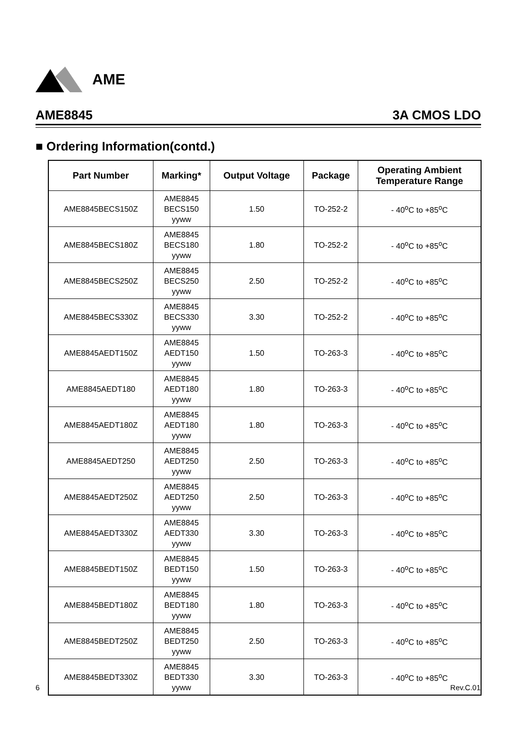AME
AME8845 3A CMOS LDO
■ Ordering Information(contd.)
| Part Number | Marking* | Output Voltage | Package | Operating Ambient Temperature Range |
| --- | --- | --- | --- | --- |
| AME8845BECS150Z | AME8845 BECS150 yyww | 1.50 | TO-252-2 | - 40<sup>o</sup>C to +85<sup>o</sup>C |
| AME8845BECS180Z | AME8845 BECS180 yyww | 1.80 | TO-252-2 | - 40<sup>o</sup>C to +85<sup>o</sup>C |
| AME8845BECS250Z | AME8845 BECS250 yyww | 2.50 | TO-252-2 | - 40<sup>o</sup>C to +85<sup>o</sup>C |
| AME8845BECS330Z | AME8845 BECS330 yyww | 3.30 | TO-252-2 | - 40<sup>o</sup>C to +85<sup>o</sup>C |
| AME8845AEDT150Z | AME8845 AEDT150 yyww | 1.50 | TO-263-3 | - 40<sup>o</sup>C to +85<sup>o</sup>C |
| AME8845AEDT180 | AME8845 AEDT180 yyww | 1.80 | TO-263-3 | - 40<sup>o</sup>C to +85<sup>o</sup>C |
| AME8845AEDT180Z | AME8845 AEDT180 yyww | 1.80 | TO-263-3 | - 40<sup>o</sup>C to +85<sup>o</sup>C |
| AME8845AEDT250 | AME8845 AEDT250 yyww | 2.50 | TO-263-3 | - 40<sup>o</sup>C to +85<sup>o</sup>C |
| AME8845AEDT250Z | AME8845 AEDT250 yyww | 2.50 | TO-263-3 | - 40<sup>o</sup>C to +85<sup>o</sup>C |
| AME8845AEDT330Z | AME8845 AEDT330 yyww | 3.30 | TO-263-3 | - 40<sup>o</sup>C to +85<sup>o</sup>C |
| AME8845BEDT150Z | AME8845 BEDT150 yyww | 1.50 | TO-263-3 | - 40<sup>o</sup>C to +85<sup>o</sup>C |
| AME8845BEDT180Z | AME8845 BEDT180 yyww | 1.80 | TO-263-3 | - 40<sup>o</sup>C to +85<sup>o</sup>C |
| AME8845BEDT250Z | AME8845 BEDT250 yyww | 2.50 | TO-263-3 | - 40<sup>o</sup>C to +85<sup>o</sup>C |
| AME8845BEDT330Z | AME8845 BEDT330 yyww | 3.30 | TO-263-3 | - 40<sup>o</sup>C to +85<sup>o</sup>C |
6 Rev.C.01